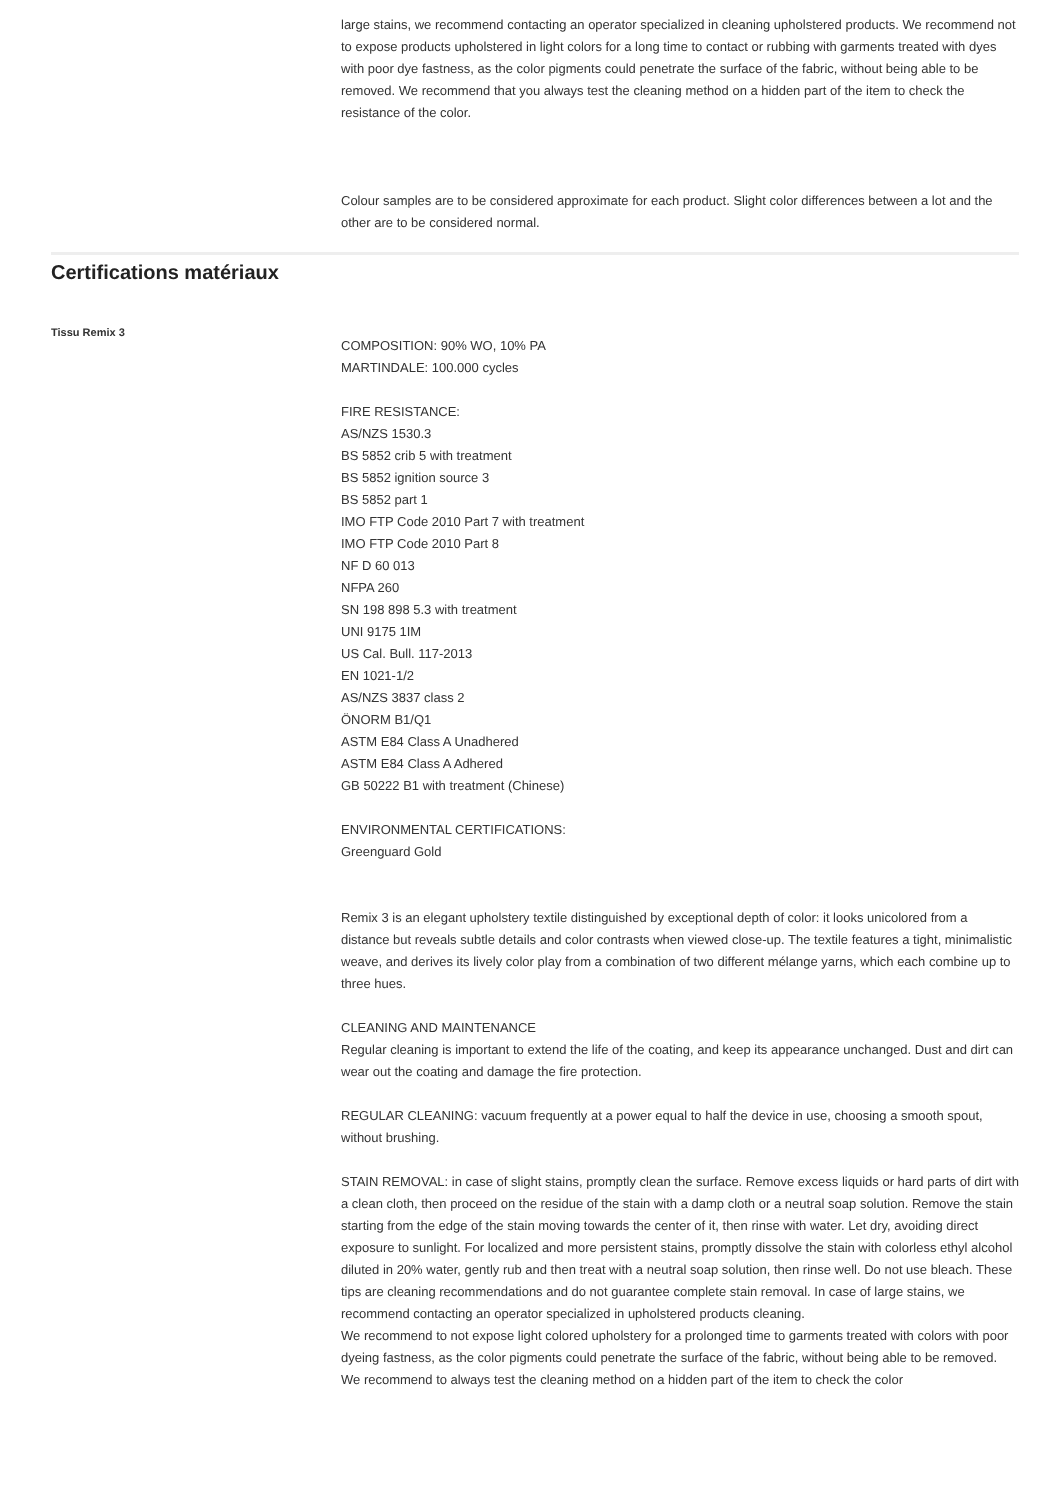large stains, we recommend contacting an operator specialized in cleaning upholstered products. We recommend not to expose products upholstered in light colors for a long time to contact or rubbing with garments treated with dyes with poor dye fastness, as the color pigments could penetrate the surface of the fabric, without being able to be removed. We recommend that you always test the cleaning method on a hidden part of the item to check the resistance of the color.
Colour samples are to be considered approximate for each product. Slight color differences between a lot and the other are to be considered normal.
Certifications matériaux
Tissu Remix 3
COMPOSITION: 90% WO, 10% PA
MARTINDALE: 100.000 cycles
FIRE RESISTANCE:
AS/NZS 1530.3
BS 5852 crib 5 with treatment
BS 5852 ignition source 3
BS 5852 part 1
IMO FTP Code 2010 Part 7 with treatment
IMO FTP Code 2010 Part 8
NF D 60 013
NFPA 260
SN 198 898 5.3 with treatment
UNI 9175 1IM
US Cal. Bull. 117-2013
EN 1021-1/2
AS/NZS 3837 class 2
ÖNORM B1/Q1
ASTM E84 Class A Unadhered
ASTM E84 Class A Adhered
GB 50222 B1 with treatment (Chinese)
ENVIRONMENTAL CERTIFICATIONS:
Greenguard Gold
Remix 3 is an elegant upholstery textile distinguished by exceptional depth of color: it looks unicolored from a distance but reveals subtle details and color contrasts when viewed close-up. The textile features a tight, minimalistic weave, and derives its lively color play from a combination of two different mélange yarns, which each combine up to three hues.
CLEANING AND MAINTENANCE
Regular cleaning is important to extend the life of the coating, and keep its appearance unchanged. Dust and dirt can wear out the coating and damage the fire protection.
REGULAR CLEANING: vacuum frequently at a power equal to half the device in use, choosing a smooth spout, without brushing.
STAIN REMOVAL: in case of slight stains, promptly clean the surface. Remove excess liquids or hard parts of dirt with a clean cloth, then proceed on the residue of the stain with a damp cloth or a neutral soap solution. Remove the stain starting from the edge of the stain moving towards the center of it, then rinse with water. Let dry, avoiding direct exposure to sunlight. For localized and more persistent stains, promptly dissolve the stain with colorless ethyl alcohol diluted in 20% water, gently rub and then treat with a neutral soap solution, then rinse well. Do not use bleach. These tips are cleaning recommendations and do not guarantee complete stain removal. In case of large stains, we recommend contacting an operator specialized in upholstered products cleaning.
We recommend to not expose light colored upholstery for a prolonged time to garments treated with colors with poor dyeing fastness, as the color pigments could penetrate the surface of the fabric, without being able to be removed.
We recommend to always test the cleaning method on a hidden part of the item to check the color